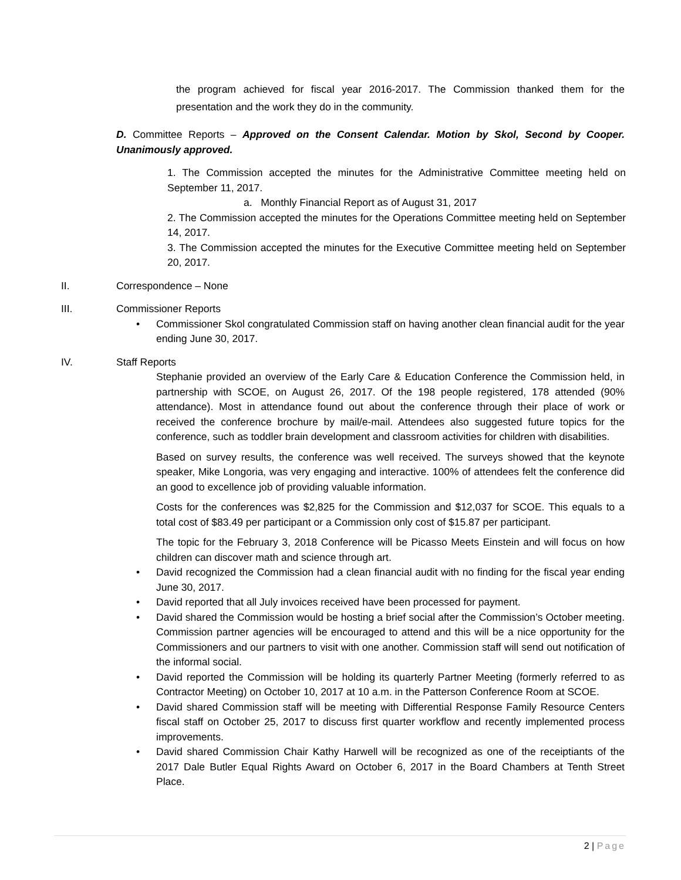the program achieved for fiscal year 2016-2017. The Commission thanked them for the presentation and the work they do in the community.
D. Committee Reports – Approved on the Consent Calendar. Motion by Skol, Second by Cooper. Unanimously approved.
1. The Commission accepted the minutes for the Administrative Committee meeting held on September 11, 2017.
a. Monthly Financial Report as of August 31, 2017
2. The Commission accepted the minutes for the Operations Committee meeting held on September 14, 2017.
3. The Commission accepted the minutes for the Executive Committee meeting held on September 20, 2017.
II. Correspondence – None
III. Commissioner Reports
• Commissioner Skol congratulated Commission staff on having another clean financial audit for the year ending June 30, 2017.
IV. Staff Reports
Stephanie provided an overview of the Early Care & Education Conference the Commission held, in partnership with SCOE, on August 26, 2017. Of the 198 people registered, 178 attended (90% attendance). Most in attendance found out about the conference through their place of work or received the conference brochure by mail/e-mail. Attendees also suggested future topics for the conference, such as toddler brain development and classroom activities for children with disabilities.
Based on survey results, the conference was well received. The surveys showed that the keynote speaker, Mike Longoria, was very engaging and interactive. 100% of attendees felt the conference did an good to excellence job of providing valuable information.
Costs for the conferences was $2,825 for the Commission and $12,037 for SCOE. This equals to a total cost of $83.49 per participant or a Commission only cost of $15.87 per participant.
The topic for the February 3, 2018 Conference will be Picasso Meets Einstein and will focus on how children can discover math and science through art.
• David recognized the Commission had a clean financial audit with no finding for the fiscal year ending June 30, 2017.
• David reported that all July invoices received have been processed for payment.
• David shared the Commission would be hosting a brief social after the Commission’s October meeting. Commission partner agencies will be encouraged to attend and this will be a nice opportunity for the Commissioners and our partners to visit with one another. Commission staff will send out notification of the informal social.
• David reported the Commission will be holding its quarterly Partner Meeting (formerly referred to as Contractor Meeting) on October 10, 2017 at 10 a.m. in the Patterson Conference Room at SCOE.
• David shared Commission staff will be meeting with Differential Response Family Resource Centers fiscal staff on October 25, 2017 to discuss first quarter workflow and recently implemented process improvements.
• David shared Commission Chair Kathy Harwell will be recognized as one of the receiptiants of the 2017 Dale Butler Equal Rights Award on October 6, 2017 in the Board Chambers at Tenth Street Place.
2 | Page